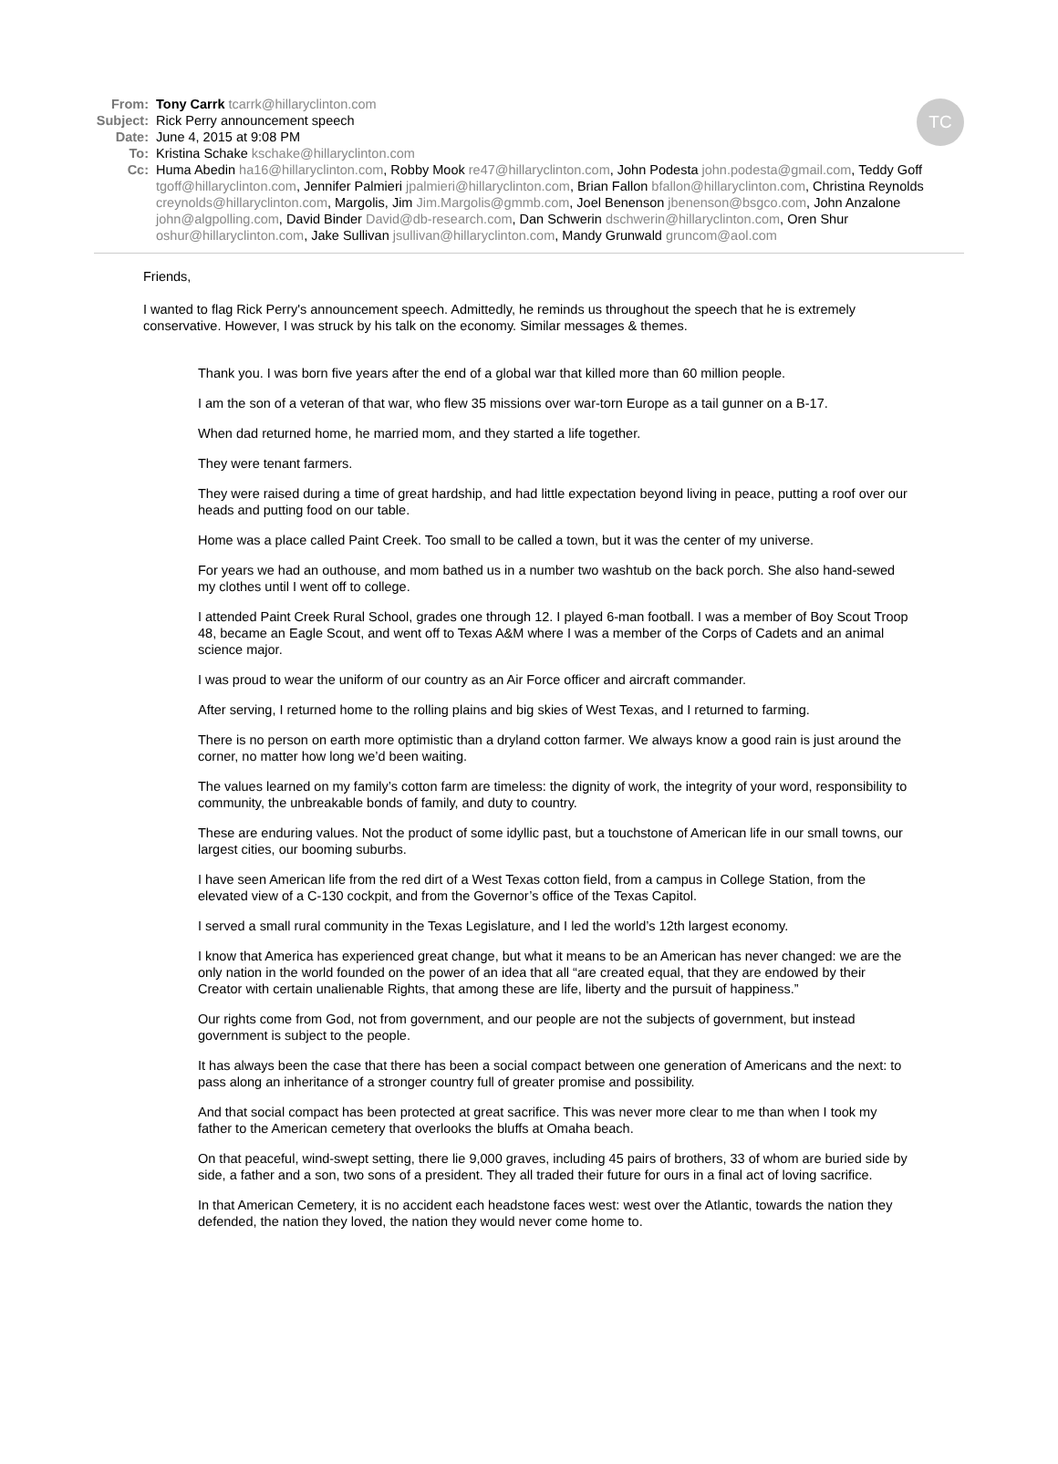TC
From: Tony Carrk tcarrk@hillaryclinton.com
Subject: Rick Perry announcement speech
Date: June 4, 2015 at 9:08 PM
To: Kristina Schake kschake@hillaryclinton.com
Cc: Huma Abedin ha16@hillaryclinton.com, Robby Mook re47@hillaryclinton.com, John Podesta john.podesta@gmail.com, Teddy Goff tgoff@hillaryclinton.com, Jennifer Palmieri jpalmieri@hillaryclinton.com, Brian Fallon bfallon@hillaryclinton.com, Christina Reynolds creynolds@hillaryclinton.com, Margolis, Jim Jim.Margolis@gmmb.com, Joel Benenson jbenenson@bsgco.com, John Anzalone john@algpolling.com, David Binder David@db-research.com, Dan Schwerin dschwerin@hillaryclinton.com, Oren Shur oshur@hillaryclinton.com, Jake Sullivan jsullivan@hillaryclinton.com, Mandy Grunwald gruncom@aol.com
Friends,
I wanted to flag Rick Perry's announcement speech. Admittedly, he reminds us throughout the speech that he is extremely conservative. However, I was struck by his talk on the economy. Similar messages & themes.
Thank you. I was born five years after the end of a global war that killed more than 60 million people.
I am the son of a veteran of that war, who flew 35 missions over war-torn Europe as a tail gunner on a B-17.
When dad returned home, he married mom, and they started a life together.
They were tenant farmers.
They were raised during a time of great hardship, and had little expectation beyond living in peace, putting a roof over our heads and putting food on our table.
Home was a place called Paint Creek. Too small to be called a town, but it was the center of my universe.
For years we had an outhouse, and mom bathed us in a number two washtub on the back porch. She also hand-sewed my clothes until I went off to college.
I attended Paint Creek Rural School, grades one through 12. I played 6-man football. I was a member of Boy Scout Troop 48, became an Eagle Scout, and went off to Texas A&M where I was a member of the Corps of Cadets and an animal science major.
I was proud to wear the uniform of our country as an Air Force officer and aircraft commander.
After serving, I returned home to the rolling plains and big skies of West Texas, and I returned to farming.
There is no person on earth more optimistic than a dryland cotton farmer. We always know a good rain is just around the corner, no matter how long we’d been waiting.
The values learned on my family’s cotton farm are timeless: the dignity of work, the integrity of your word, responsibility to community, the unbreakable bonds of family, and duty to country.
These are enduring values. Not the product of some idyllic past, but a touchstone of American life in our small towns, our largest cities, our booming suburbs.
I have seen American life from the red dirt of a West Texas cotton field, from a campus in College Station, from the elevated view of a C-130 cockpit, and from the Governor’s office of the Texas Capitol.
I served a small rural community in the Texas Legislature, and I led the world’s 12th largest economy.
I know that America has experienced great change, but what it means to be an American has never changed: we are the only nation in the world founded on the power of an idea that all “are created equal, that they are endowed by their Creator with certain unalienable Rights, that among these are life, liberty and the pursuit of happiness.”
Our rights come from God, not from government, and our people are not the subjects of government, but instead government is subject to the people.
It has always been the case that there has been a social compact between one generation of Americans and the next: to pass along an inheritance of a stronger country full of greater promise and possibility.
And that social compact has been protected at great sacrifice. This was never more clear to me than when I took my father to the American cemetery that overlooks the bluffs at Omaha beach.
On that peaceful, wind-swept setting, there lie 9,000 graves, including 45 pairs of brothers, 33 of whom are buried side by side, a father and a son, two sons of a president. They all traded their future for ours in a final act of loving sacrifice.
In that American Cemetery, it is no accident each headstone faces west: west over the Atlantic, towards the nation they defended, the nation they loved, the nation they would never come home to.